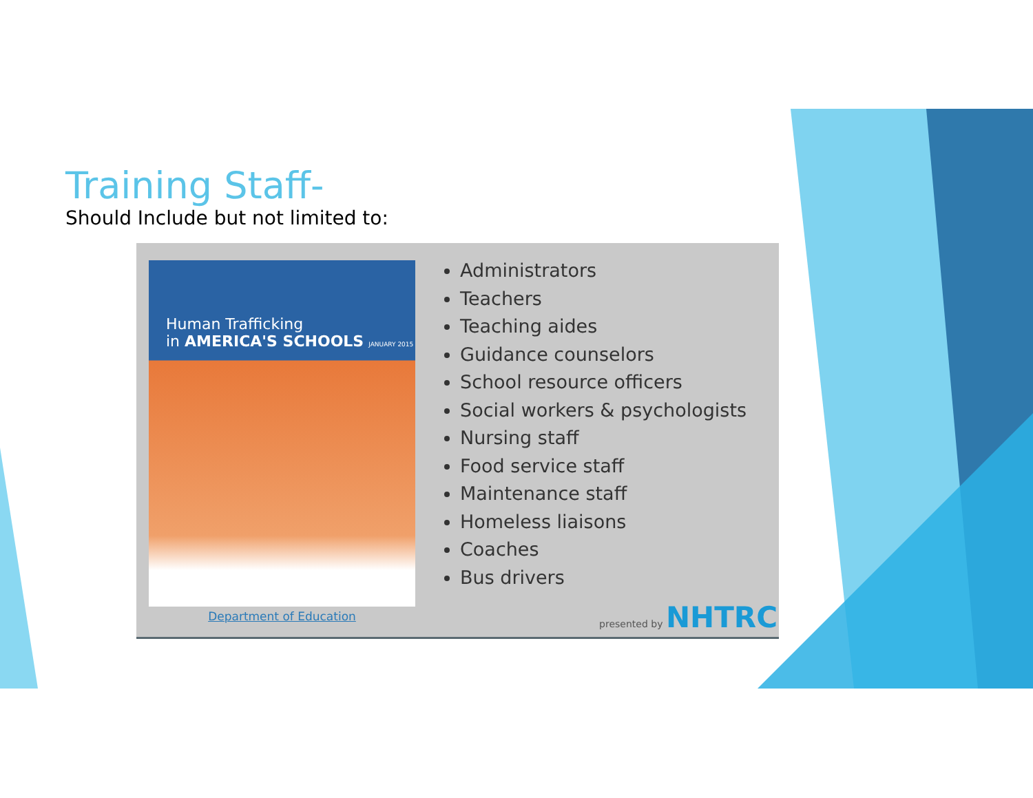Training Staff-
Should Include but not limited to:
Human Trafficking
in AMERICA'S SCHOOLS JANUARY 2015
Department of Education
Administrators
Teachers
Teaching aides
Guidance counselors
School resource officers
Social workers & psychologists
Nursing staff
Food service staff
Maintenance staff
Homeless liaisons
Coaches
Bus drivers
presented by NHTRC